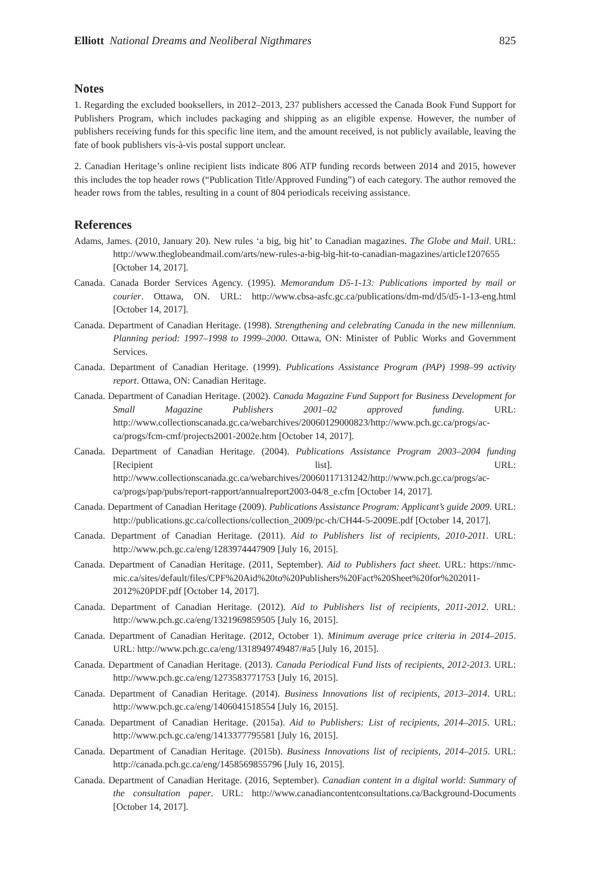Elliott National Dreams and Neoliberal Nigthmares 825
Notes
1. Regarding the excluded booksellers, in 2012–2013, 237 publishers accessed the Canada Book Fund Support for Publishers Program, which includes packaging and shipping as an eligible expense. However, the number of publishers receiving funds for this specific line item, and the amount received, is not publicly available, leaving the fate of book publishers vis-à-vis postal support unclear.
2. Canadian Heritage’s online recipient lists indicate 806 ATP funding records between 2014 and 2015, however this includes the top header rows (“Publication Title/Approved Funding”) of each category. The author removed the header rows from the tables, resulting in a count of 804 periodicals receiving assistance.
References
Adams, James. (2010, January 20). New rules ‘a big, big hit’ to Canadian magazines. The Globe and Mail. URL: http://www.theglobeandmail.com/arts/new-rules-a-big-big-hit-to-canadian-magazines/article1207655 [October 14, 2017].
Canada. Canada Border Services Agency. (1995). Memorandum D5-1-13: Publications imported by mail or courier. Ottawa, ON. URL: http://www.cbsa-asfc.gc.ca/publications/dm-md/d5/d5-1-13-eng.html [October 14, 2017].
Canada. Department of Canadian Heritage. (1998). Strengthening and celebrating Canada in the new millennium. Planning period: 1997–1998 to 1999–2000. Ottawa, ON: Minister of Public Works and Government Services.
Canada. Department of Canadian Heritage. (1999). Publications Assistance Program (PAP) 1998–99 activity report. Ottawa, ON: Canadian Heritage.
Canada. Department of Canadian Heritage. (2002). Canada Magazine Fund Support for Business Development for Small Magazine Publishers 2001–02 approved funding. URL: http://www.collectionscanada.gc.ca/webarchives/20060129000823/http://www.pch.gc.ca/progs/ac-ca/progs/fcm-cmf/projects2001-2002e.htm [October 14, 2017].
Canada. Department of Canadian Heritage. (2004). Publications Assistance Program 2003–2004 funding [Recipient list]. URL: http://www.collectionscanada.gc.ca/webarchives/20060117131242/http://www.pch.gc.ca/progs/ac-ca/progs/pap/pubs/report-rapport/annualreport2003-04/8_e.cfm [October 14, 2017].
Canada. Department of Canadian Heritage (2009). Publications Assistance Program: Applicant’s guide 2009. URL: http://publications.gc.ca/collections/collection_2009/pc-ch/CH44-5-2009E.pdf [October 14, 2017].
Canada. Department of Canadian Heritage. (2011). Aid to Publishers list of recipients, 2010-2011. URL: http://www.pch.gc.ca/eng/1283974447909 [July 16, 2015].
Canada. Department of Canadian Heritage. (2011, September). Aid to Publishers fact sheet. URL: https://nmc-mic.ca/sites/default/files/CPF%20Aid%20to%20Publishers%20Fact%20Sheet%20for%202011-2012%20PDF.pdf [October 14, 2017].
Canada. Department of Canadian Heritage. (2012). Aid to Publishers list of recipients, 2011-2012. URL: http://www.pch.gc.ca/eng/1321969859505 [July 16, 2015].
Canada. Department of Canadian Heritage. (2012, October 1). Minimum average price criteria in 2014–2015. URL: http://www.pch.gc.ca/eng/1318949749487/#a5 [July 16, 2015].
Canada. Department of Canadian Heritage. (2013). Canada Periodical Fund lists of recipients, 2012-2013. URL: http://www.pch.gc.ca/eng/1273583771753 [July 16, 2015].
Canada. Department of Canadian Heritage. (2014). Business Innovations list of recipients, 2013–2014. URL: http://www.pch.gc.ca/eng/1406041518554 [July 16, 2015].
Canada. Department of Canadian Heritage. (2015a). Aid to Publishers: List of recipients, 2014–2015. URL: http://www.pch.gc.ca/eng/1413377795581 [July 16, 2015].
Canada. Department of Canadian Heritage. (2015b). Business Innovations list of recipients, 2014–2015. URL: http://canada.pch.gc.ca/eng/1458569855796 [July 16, 2015].
Canada. Department of Canadian Heritage. (2016, September). Canadian content in a digital world: Summary of the consultation paper. URL: http://www.canadiancontentconsultations.ca/Background-Documents [October 14, 2017].